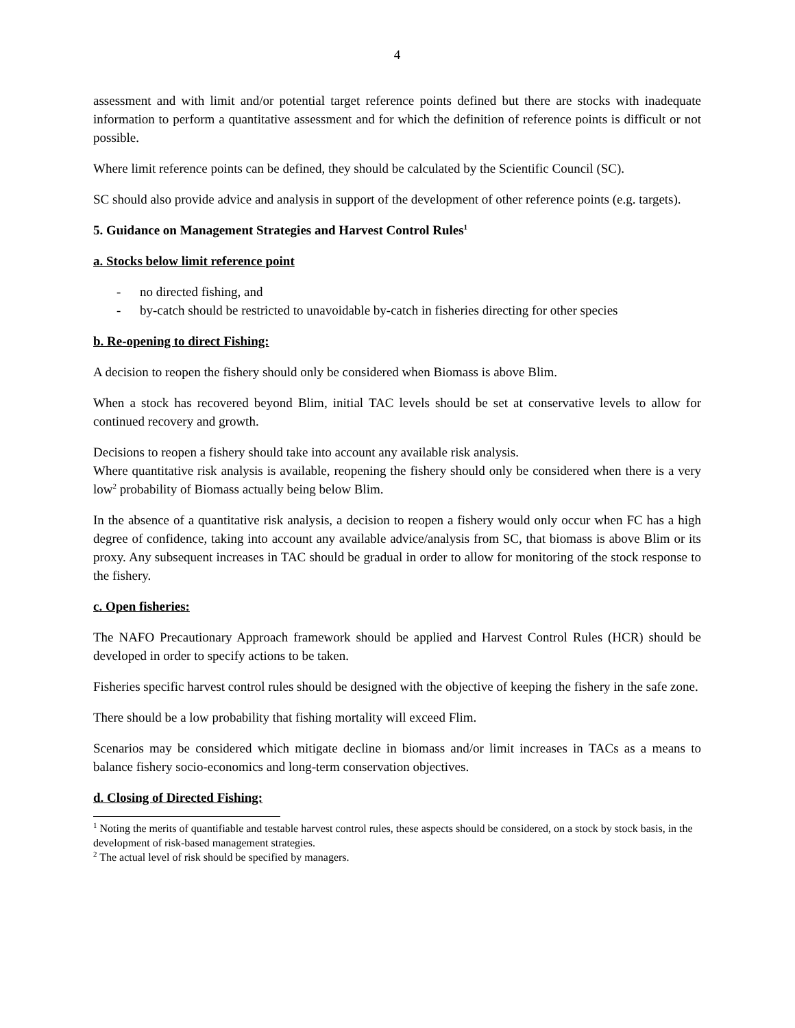4
assessment and with limit and/or potential target reference points defined but there are stocks with inadequate information to perform a quantitative assessment and for which the definition of reference points is difficult or not possible.
Where limit reference points can be defined, they should be calculated by the Scientific Council (SC).
SC should also provide advice and analysis in support of the development of other reference points (e.g. targets).
5. Guidance on Management Strategies and Harvest Control Rules<sup>1</sup>
a. Stocks below limit reference point
- no directed fishing, and
- by-catch should be restricted to unavoidable by-catch in fisheries directing for other species
b. Re-opening to direct Fishing:
A decision to reopen the fishery should only be considered when Biomass is above Blim.
When a stock has recovered beyond Blim, initial TAC levels should be set at conservative levels to allow for continued recovery and growth.
Decisions to reopen a fishery should take into account any available risk analysis.
Where quantitative risk analysis is available, reopening the fishery should only be considered when there is a very low<sup>2</sup> probability of Biomass actually being below Blim.
In the absence of a quantitative risk analysis, a decision to reopen a fishery would only occur when FC has a high degree of confidence, taking into account any available advice/analysis from SC, that biomass is above Blim or its proxy. Any subsequent increases in TAC should be gradual in order to allow for monitoring of the stock response to the fishery.
c. Open fisheries:
The NAFO Precautionary Approach framework should be applied and Harvest Control Rules (HCR) should be developed in order to specify actions to be taken.
Fisheries specific harvest control rules should be designed with the objective of keeping the fishery in the safe zone.
There should be a low probability that fishing mortality will exceed Flim.
Scenarios may be considered which mitigate decline in biomass and/or limit increases in TACs as a means to balance fishery socio-economics and long-term conservation objectives.
d. Closing of Directed Fishing:
<sup>1</sup> Noting the merits of quantifiable and testable harvest control rules, these aspects should be considered, on a stock by stock basis, in the development of risk-based management strategies.
<sup>2</sup> The actual level of risk should be specified by managers.